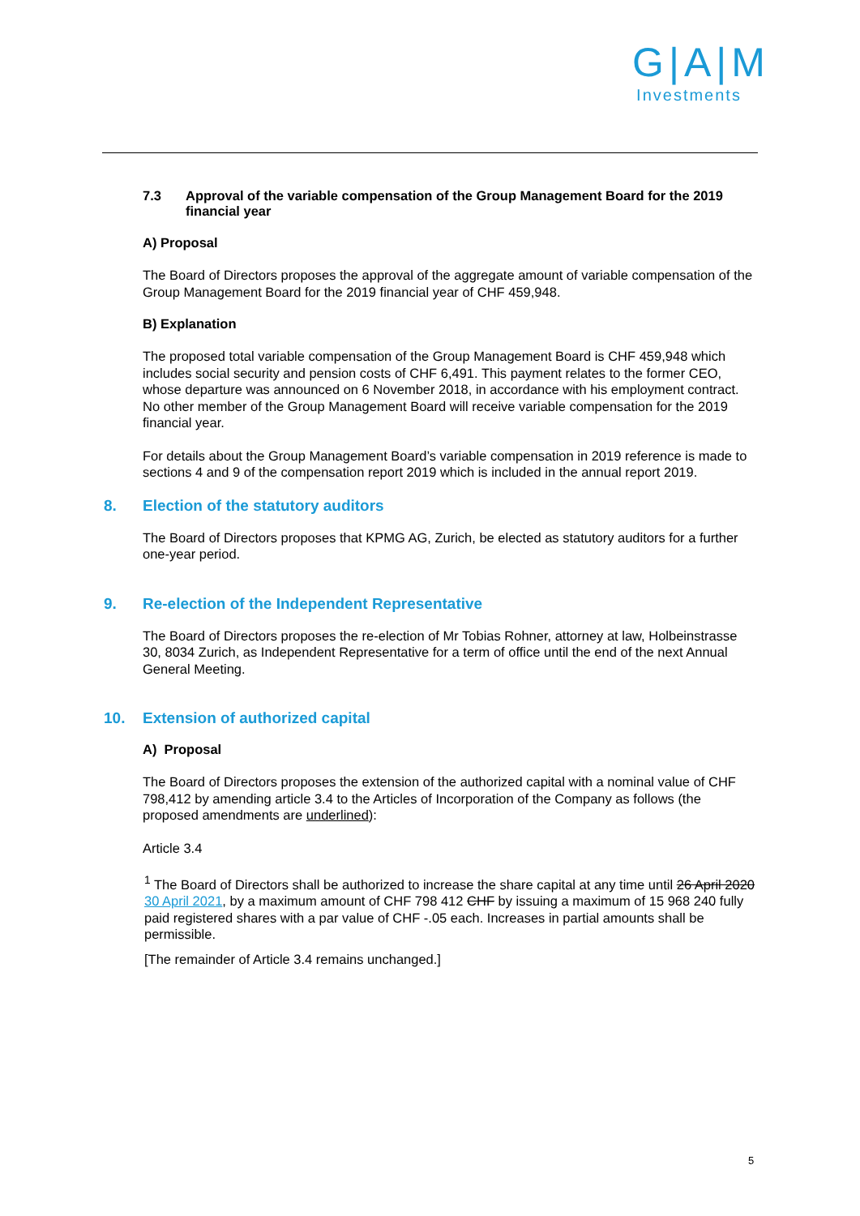G|A|M
Investments
7.3 Approval of the variable compensation of the Group Management Board for the 2019 financial year
A) Proposal
The Board of Directors proposes the approval of the aggregate amount of variable compensation of the Group Management Board for the 2019 financial year of CHF 459,948.
B) Explanation
The proposed total variable compensation of the Group Management Board is CHF 459,948 which includes social security and pension costs of CHF 6,491. This payment relates to the former CEO, whose departure was announced on 6 November 2018, in accordance with his employment contract. No other member of the Group Management Board will receive variable compensation for the 2019 financial year.
For details about the Group Management Board’s variable compensation in 2019 reference is made to sections 4 and 9 of the compensation report 2019 which is included in the annual report 2019.
8. Election of the statutory auditors
The Board of Directors proposes that KPMG AG, Zurich, be elected as statutory auditors for a further one-year period.
9. Re-election of the Independent Representative
The Board of Directors proposes the re-election of Mr Tobias Rohner, attorney at law, Holbeinstrasse 30, 8034 Zurich, as Independent Representative for a term of office until the end of the next Annual General Meeting.
10. Extension of authorized capital
A) Proposal
The Board of Directors proposes the extension of the authorized capital with a nominal value of CHF 798,412 by amending article 3.4 to the Articles of Incorporation of the Company as follows (the proposed amendments are underlined):
Article 3.4
<sup>1</sup> The Board of Directors shall be authorized to increase the share capital at any time until 26 April 2020 30 April 2021, by a maximum amount of CHF 798 412 CHF by issuing a maximum of 15 968 240 fully paid registered shares with a par value of CHF -.05 each. Increases in partial amounts shall be permissible.
[The remainder of Article 3.4 remains unchanged.]
5